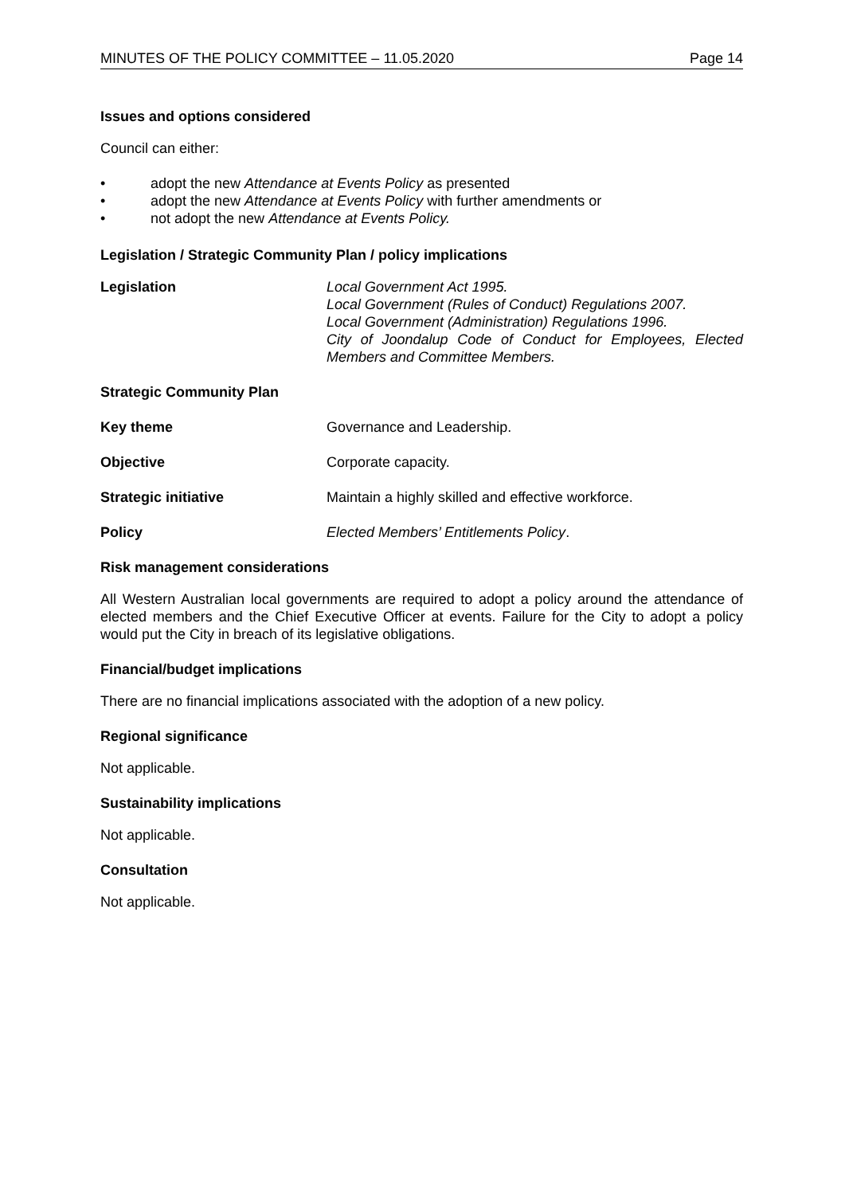MINUTES OF THE POLICY COMMITTEE – 11.05.2020 Page 14
Issues and options considered
Council can either:
• adopt the new Attendance at Events Policy as presented
• adopt the new Attendance at Events Policy with further amendments or
• not adopt the new Attendance at Events Policy.
Legislation / Strategic Community Plan / policy implications
Legislation Local Government Act 1995.
Local Government (Rules of Conduct) Regulations 2007.
Local Government (Administration) Regulations 1996.
City of Joondalup Code of Conduct for Employees, Elected Members and Committee Members.
Strategic Community Plan
Key theme Governance and Leadership.
Objective Corporate capacity.
Strategic initiative Maintain a highly skilled and effective workforce.
Policy Elected Members’ Entitlements Policy.
Risk management considerations
All Western Australian local governments are required to adopt a policy around the attendance of elected members and the Chief Executive Officer at events. Failure for the City to adopt a policy would put the City in breach of its legislative obligations.
Financial/budget implications
There are no financial implications associated with the adoption of a new policy.
Regional significance
Not applicable.
Sustainability implications
Not applicable.
Consultation
Not applicable.